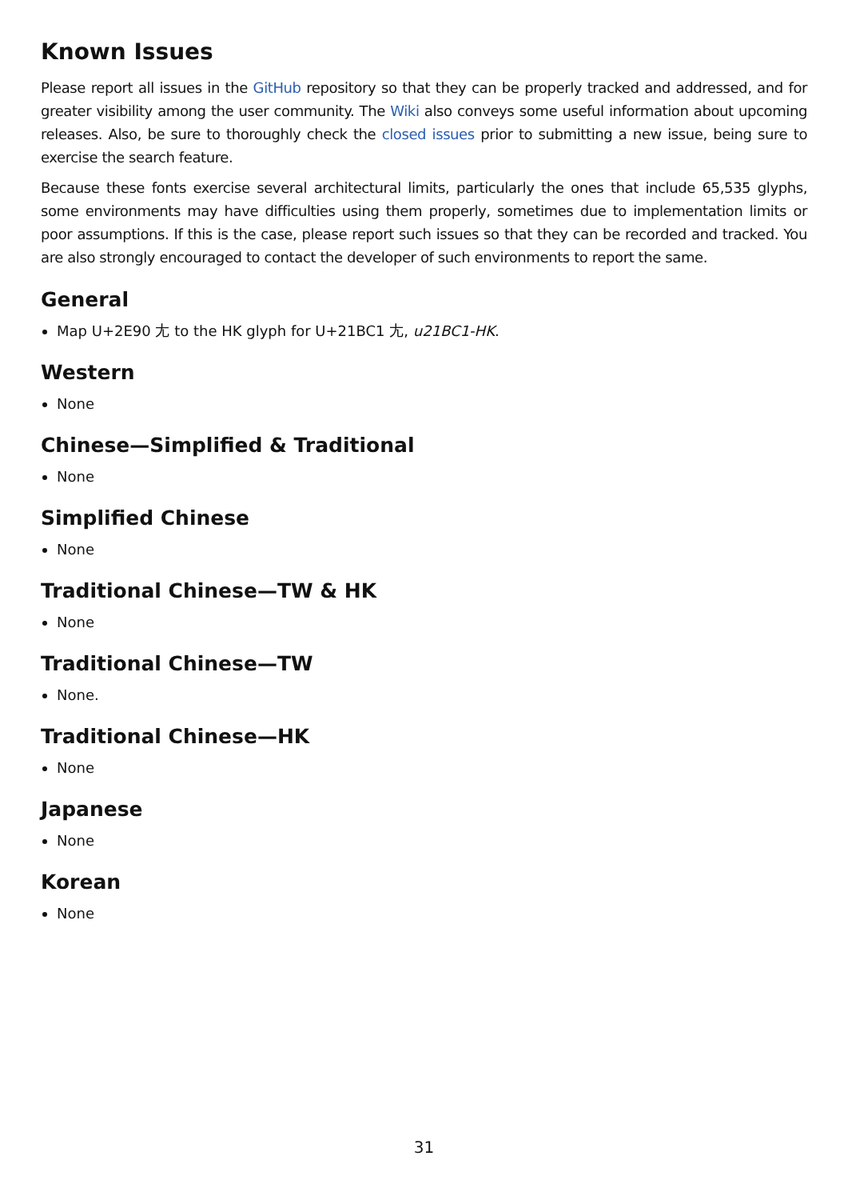Known Issues
Please report all issues in the GitHub repository so that they can be properly tracked and addressed, and for greater visibility among the user community. The Wiki also conveys some useful information about upcoming releases. Also, be sure to thoroughly check the closed issues prior to submitting a new issue, being sure to exercise the search feature.
Because these fonts exercise several architectural limits, particularly the ones that include 65,535 glyphs, some environments may have difficulties using them properly, sometimes due to implementation limits or poor assumptions. If this is the case, please report such issues so that they can be recorded and tracked. You are also strongly encouraged to contact the developer of such environments to report the same.
General
Map U+2E90 ⺐ to the HK glyph for U+21BC1 𡯁, u21BC1-HK.
Western
None
Chinese—Simplified & Traditional
None
Simplified Chinese
None
Traditional Chinese—TW & HK
None
Traditional Chinese—TW
None.
Traditional Chinese—HK
None
Japanese
None
Korean
None
31